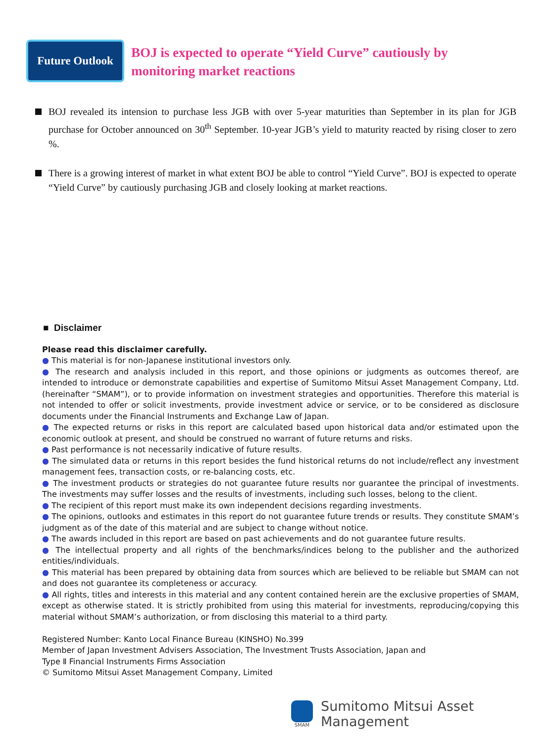Future Outlook
BOJ is expected to operate “Yield Curve” cautiously by
monitoring market reactions
BOJ revealed its intension to purchase less JGB with over 5-year maturities than September in its plan for JGB purchase for October announced on 30<sup>th</sup> September. 10-year JGB’s yield to maturity reacted by rising closer to zero %.
There is a growing interest of market in what extent BOJ be able to control “Yield Curve”. BOJ is expected to operate “Yield Curve” by cautiously purchasing JGB and closely looking at market reactions.
■ Disclaimer
Please read this disclaimer carefully.
● This material is for non-Japanese institutional investors only.
● The research and analysis included in this report, and those opinions or judgments as outcomes thereof, are intended to introduce or demonstrate capabilities and expertise of Sumitomo Mitsui Asset Management Company, Ltd. (hereinafter “SMAM”), or to provide information on investment strategies and opportunities. Therefore this material is not intended to offer or solicit investments, provide investment advice or service, or to be considered as disclosure documents under the Financial Instruments and Exchange Law of Japan.
● The expected returns or risks in this report are calculated based upon historical data and/or estimated upon the economic outlook at present, and should be construed no warrant of future returns and risks.
● Past performance is not necessarily indicative of future results.
● The simulated data or returns in this report besides the fund historical returns do not include/reflect any investment management fees, transaction costs, or re-balancing costs, etc.
● The investment products or strategies do not guarantee future results nor guarantee the principal of investments. The investments may suffer losses and the results of investments, including such losses, belong to the client.
● The recipient of this report must make its own independent decisions regarding investments.
● The opinions, outlooks and estimates in this report do not guarantee future trends or results. They constitute SMAM’s judgment as of the date of this material and are subject to change without notice.
● The awards included in this report are based on past achievements and do not guarantee future results.
● The intellectual property and all rights of the benchmarks/indices belong to the publisher and the authorized entities/individuals.
● This material has been prepared by obtaining data from sources which are believed to be reliable but SMAM can not and does not guarantee its completeness or accuracy.
● All rights, titles and interests in this material and any content contained herein are the exclusive properties of SMAM, except as otherwise stated. It is strictly prohibited from using this material for investments, reproducing/copying this material without SMAM’s authorization, or from disclosing this material to a third party.
Registered Number: Kanto Local Finance Bureau (KINSHO) No.399
Member of Japan Investment Advisers Association, The Investment Trusts Association, Japan and
Type Ⅱ Financial Instruments Firms Association
© Sumitomo Mitsui Asset Management Company, Limited
SMAM
Sumitomo Mitsui Asset Management